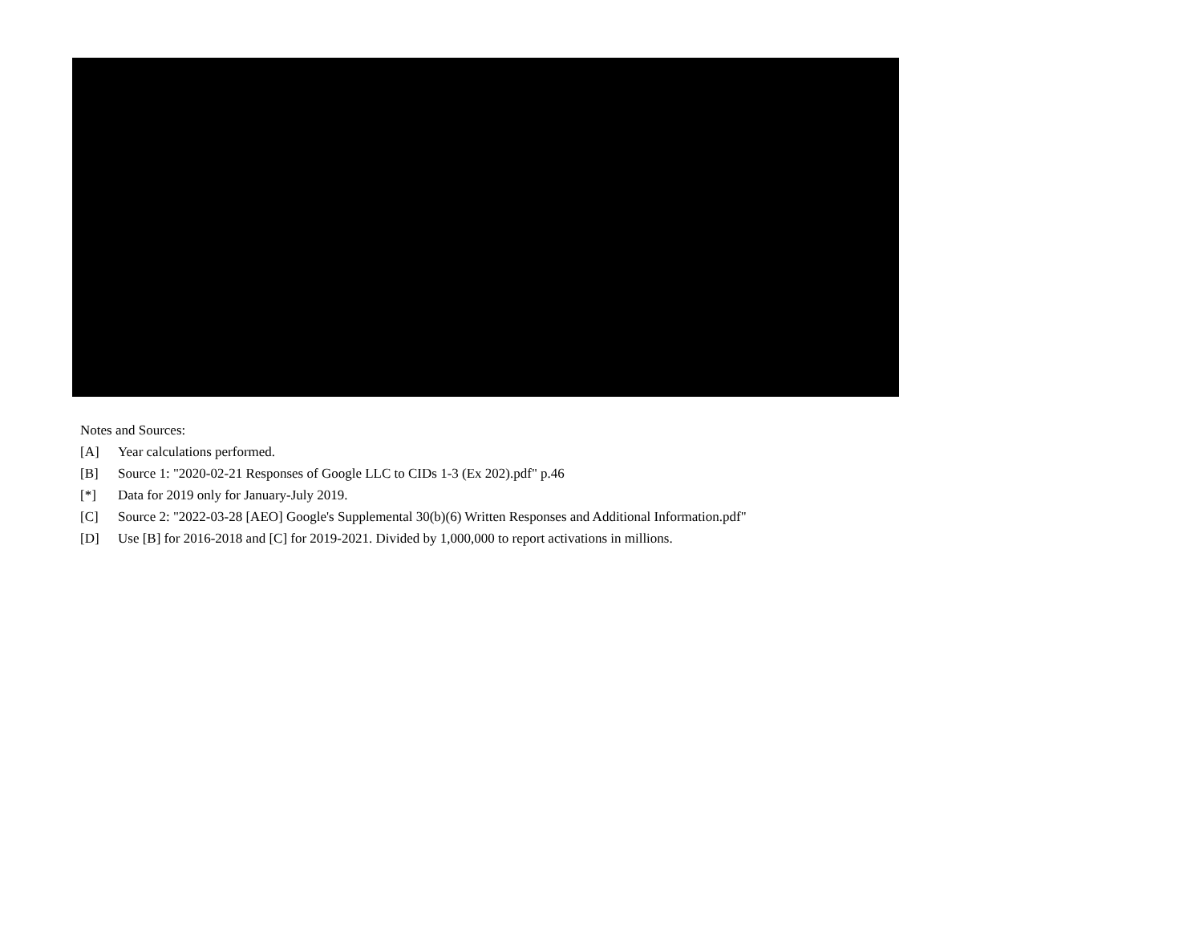Notes and Sources:
[A] Year calculations performed.
[B] Source 1: "2020-02-21 Responses of Google LLC to CIDs 1-3 (Ex 202).pdf" p.46
[*] Data for 2019 only for January-July 2019.
[C] Source 2: "2022-03-28 [AEO] Google's Supplemental 30(b)(6) Written Responses and Additional Information.pdf"
[D] Use [B] for 2016-2018 and [C] for 2019-2021. Divided by 1,000,000 to report activations in millions.